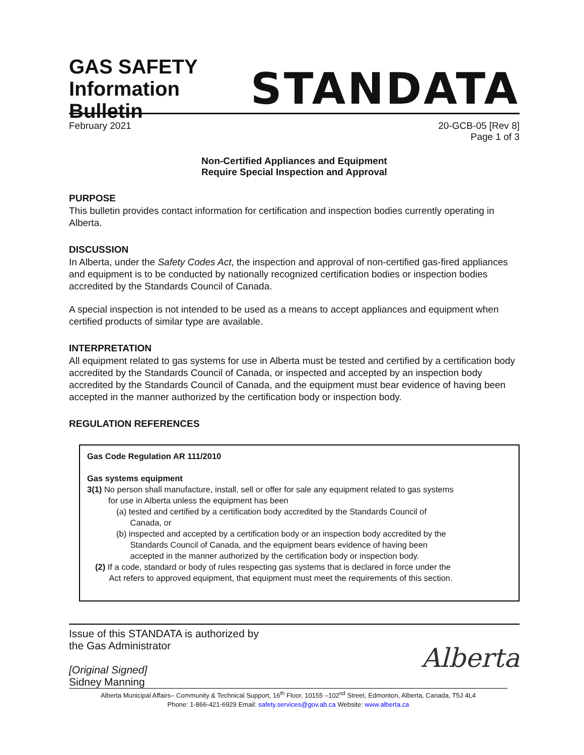GAS SAFETY
Information Bulletin
STANDATA
February 2021 20-GCB-05 [Rev 8]
Page 1 of 3
Non-Certified Appliances and Equipment
Require Special Inspection and Approval
PURPOSE
This bulletin provides contact information for certification and inspection bodies currently operating in Alberta.
DISCUSSION
In Alberta, under the Safety Codes Act, the inspection and approval of non-certified gas-fired appliances and equipment is to be conducted by nationally recognized certification bodies or inspection bodies accredited by the Standards Council of Canada.
A special inspection is not intended to be used as a means to accept appliances and equipment when certified products of similar type are available.
INTERPRETATION
All equipment related to gas systems for use in Alberta must be tested and certified by a certification body accredited by the Standards Council of Canada, or inspected and accepted by an inspection body accredited by the Standards Council of Canada, and the equipment must bear evidence of having been accepted in the manner authorized by the certification body or inspection body.
REGULATION REFERENCES
Gas Code Regulation AR 111/2010
Gas systems equipment
3(1) No person shall manufacture, install, sell or offer for sale any equipment related to gas systems
for use in Alberta unless the equipment has been
(a) tested and certified by a certification body accredited by the Standards Council of
Canada, or
(b) inspected and accepted by a certification body or an inspection body accredited by the
Standards Council of Canada, and the equipment bears evidence of having been
accepted in the manner authorized by the certification body or inspection body.
(2) If a code, standard or body of rules respecting gas systems that is declared in force under the
Act refers to approved equipment, that equipment must meet the requirements of this section.
Issue of this STANDATA is authorized by
the Gas Administrator
[Original Signed]
Sidney Manning
Alberta
Alberta Municipal Affairs– Community & Technical Support, 16<sup>th</sup> Floor, 10155 –102<sup>nd</sup> Street, Edmonton, Alberta, Canada, T5J 4L4
Phone: 1-866-421-6929 Email: safety.services@gov.ab.ca Website: www.alberta.ca